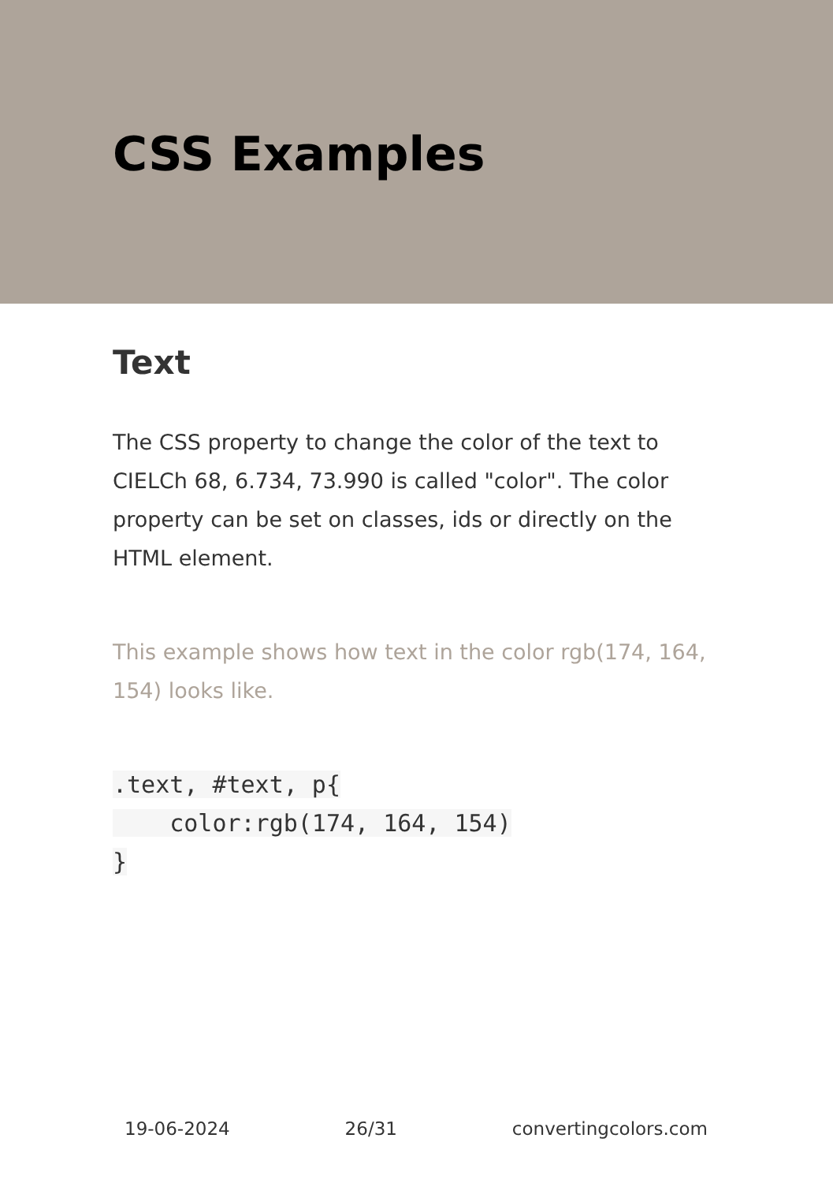CSS Examples
Text
The CSS property to change the color of the text to CIELCh 68, 6.734, 73.990 is called "color". The color property can be set on classes, ids or directly on the HTML element.
This example shows how text in the color rgb(174, 164, 154) looks like.
.text, #text, p{
    color:rgb(174, 164, 154)
}
19-06-2024 26/31 convertingcolors.com